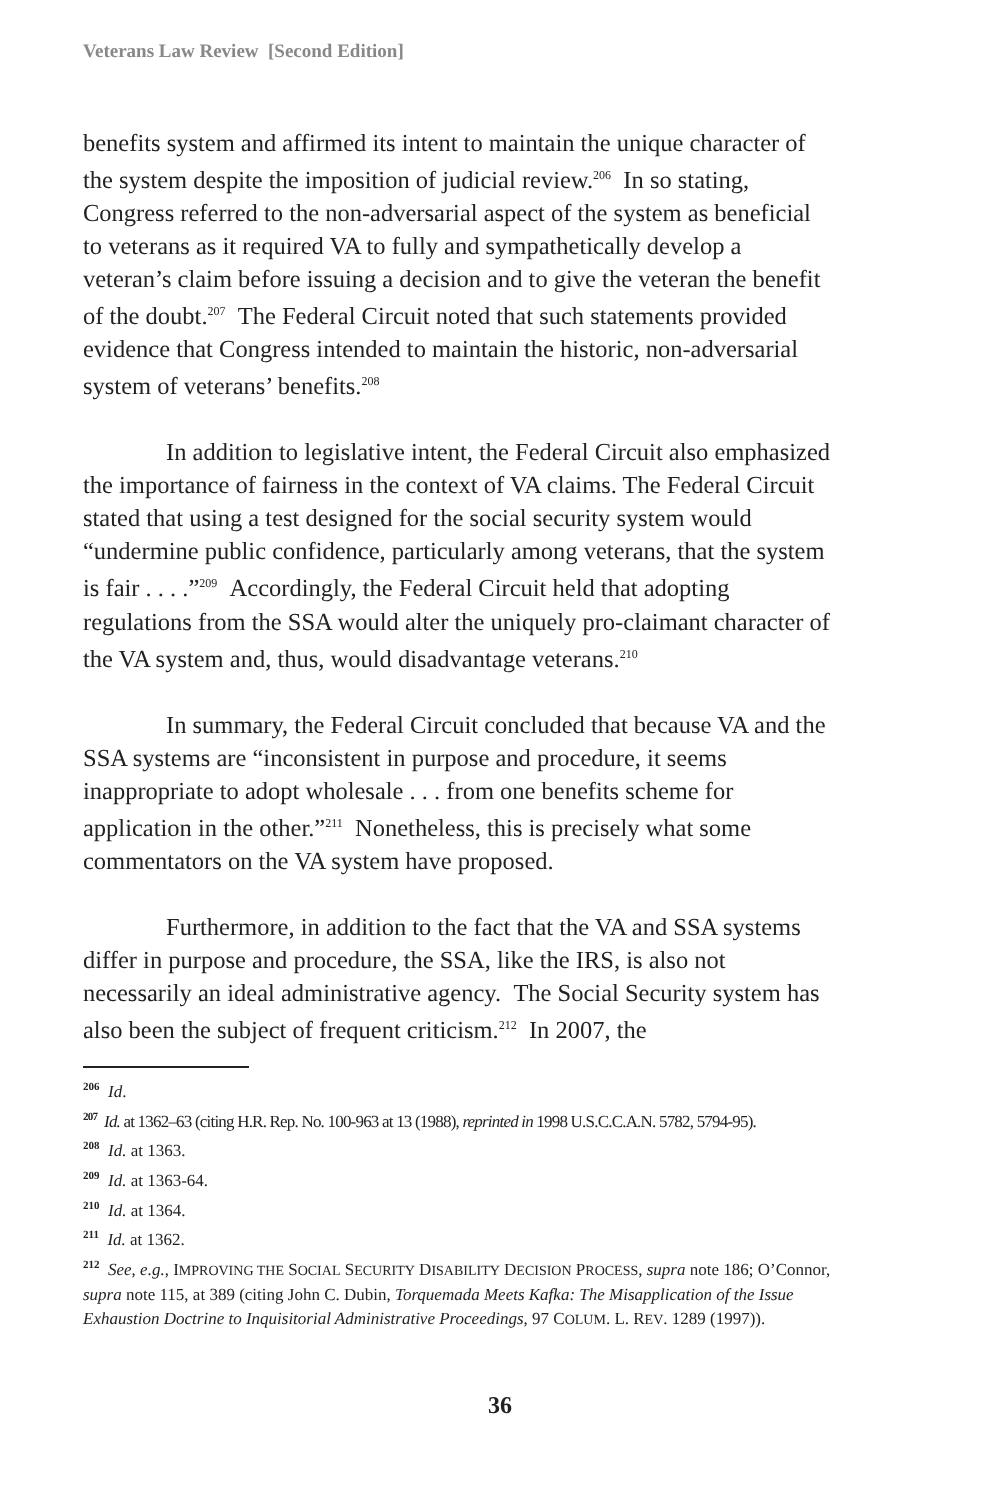Veterans Law Review [Second Edition]
benefits system and affirmed its intent to maintain the unique character of the system despite the imposition of judicial review.<sup>206</sup> In so stating, Congress referred to the non-adversarial aspect of the system as beneficial to veterans as it required VA to fully and sympathetically develop a veteran’s claim before issuing a decision and to give the veteran the benefit of the doubt.<sup>207</sup> The Federal Circuit noted that such statements provided evidence that Congress intended to maintain the historic, non-adversarial system of veterans’ benefits.<sup>208</sup>
In addition to legislative intent, the Federal Circuit also emphasized the importance of fairness in the context of VA claims. The Federal Circuit stated that using a test designed for the social security system would “undermine public confidence, particularly among veterans, that the system is fair . . . .”<sup>209</sup> Accordingly, the Federal Circuit held that adopting regulations from the SSA would alter the uniquely pro-claimant character of the VA system and, thus, would disadvantage veterans.<sup>210</sup>
In summary, the Federal Circuit concluded that because VA and the SSA systems are “inconsistent in purpose and procedure, it seems inappropriate to adopt wholesale . . . from one benefits scheme for application in the other.”<sup>211</sup> Nonetheless, this is precisely what some commentators on the VA system have proposed.
Furthermore, in addition to the fact that the VA and SSA systems differ in purpose and procedure, the SSA, like the IRS, is also not necessarily an ideal administrative agency. The Social Security system has also been the subject of frequent criticism.<sup>212</sup> In 2007, the
206 Id.
207 Id. at 1362–63 (citing H.R. Rep. No. 100-963 at 13 (1988), reprinted in 1998 U.S.C.C.A.N. 5782, 5794-95).
208 Id. at 1363.
209 Id. at 1363-64.
210 Id. at 1364.
211 Id. at 1362.
212 See, e.g., IMPROVING THE SOCIAL SECURITY DISABILITY DECISION PROCESS, supra note 186; O’Connor, supra note 115, at 389 (citing John C. Dubin, Torquemada Meets Kafka: The Misapplication of the Issue Exhaustion Doctrine to Inquisitorial Administrative Proceedings, 97 COLUM. L. REV. 1289 (1997)).
36